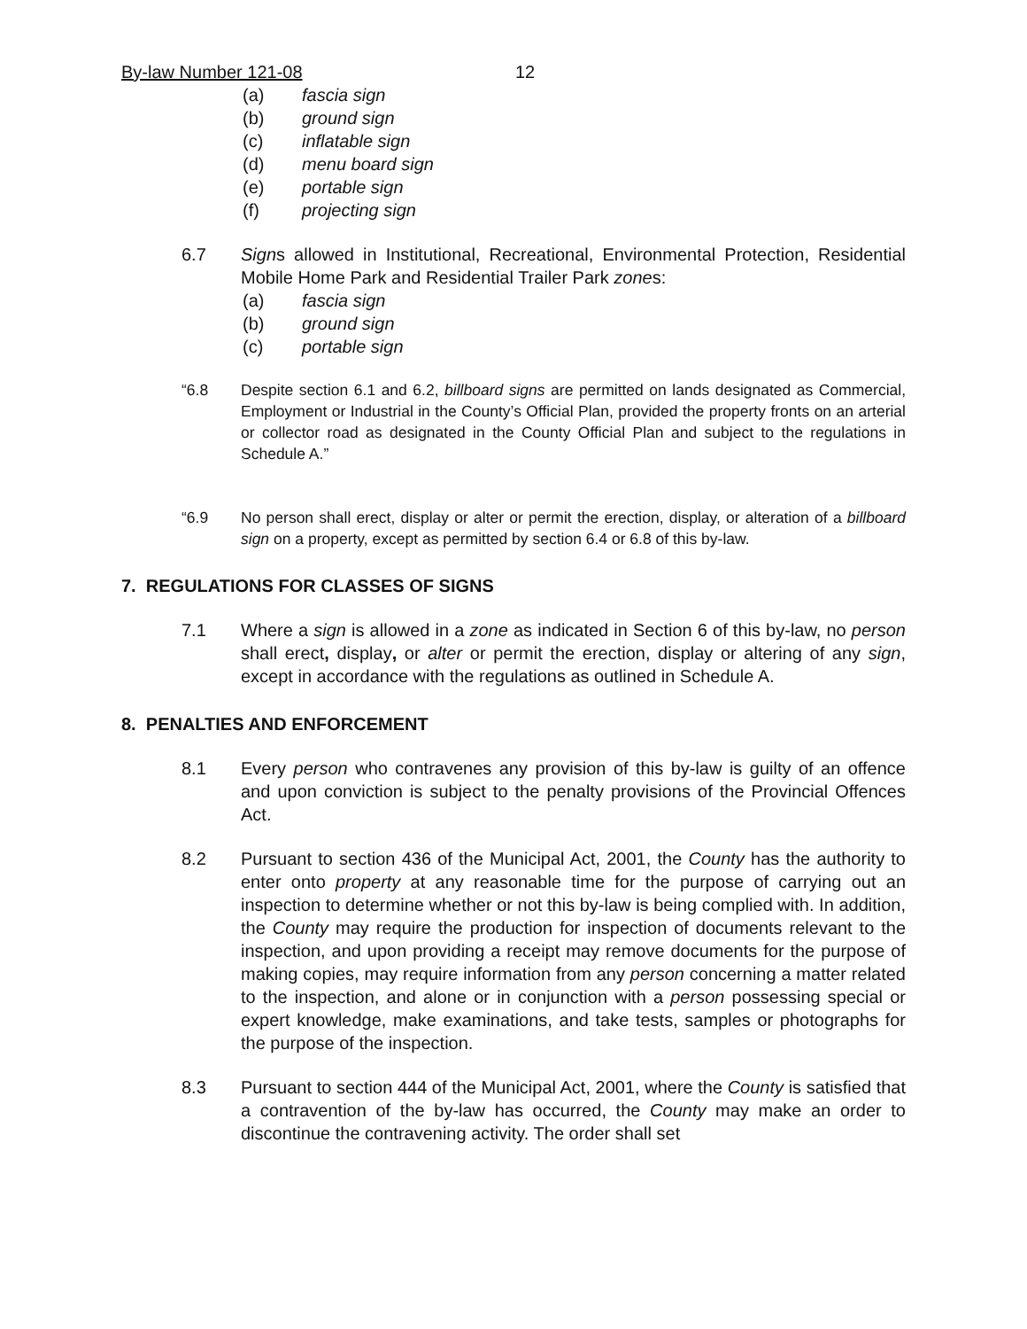By-law Number 121-08 12
(a) fascia sign
(b) ground sign
(c) inflatable sign
(d) menu board sign
(e) portable sign
(f) projecting sign
6.7 Signs allowed in Institutional, Recreational, Environmental Protection, Residential Mobile Home Park and Residential Trailer Park zones:
(a) fascia sign
(b) ground sign
(c) portable sign
“6.8 Despite section 6.1 and 6.2, billboard signs are permitted on lands designated as Commercial, Employment or Industrial in the County’s Official Plan, provided the property fronts on an arterial or collector road as designated in the County Official Plan and subject to the regulations in Schedule A.”
“6.9 No person shall erect, display or alter or permit the erection, display, or alteration of a billboard sign on a property, except as permitted by section 6.4 or 6.8 of this by-law.
7. REGULATIONS FOR CLASSES OF SIGNS
7.1 Where a sign is allowed in a zone as indicated in Section 6 of this by-law, no person shall erect, display, or alter or permit the erection, display or altering of any sign, except in accordance with the regulations as outlined in Schedule A.
8. PENALTIES AND ENFORCEMENT
8.1 Every person who contravenes any provision of this by-law is guilty of an offence and upon conviction is subject to the penalty provisions of the Provincial Offences Act.
8.2 Pursuant to section 436 of the Municipal Act, 2001, the County has the authority to enter onto property at any reasonable time for the purpose of carrying out an inspection to determine whether or not this by-law is being complied with. In addition, the County may require the production for inspection of documents relevant to the inspection, and upon providing a receipt may remove documents for the purpose of making copies, may require information from any person concerning a matter related to the inspection, and alone or in conjunction with a person possessing special or expert knowledge, make examinations, and take tests, samples or photographs for the purpose of the inspection.
8.3 Pursuant to section 444 of the Municipal Act, 2001, where the County is satisfied that a contravention of the by-law has occurred, the County may make an order to discontinue the contravening activity. The order shall set